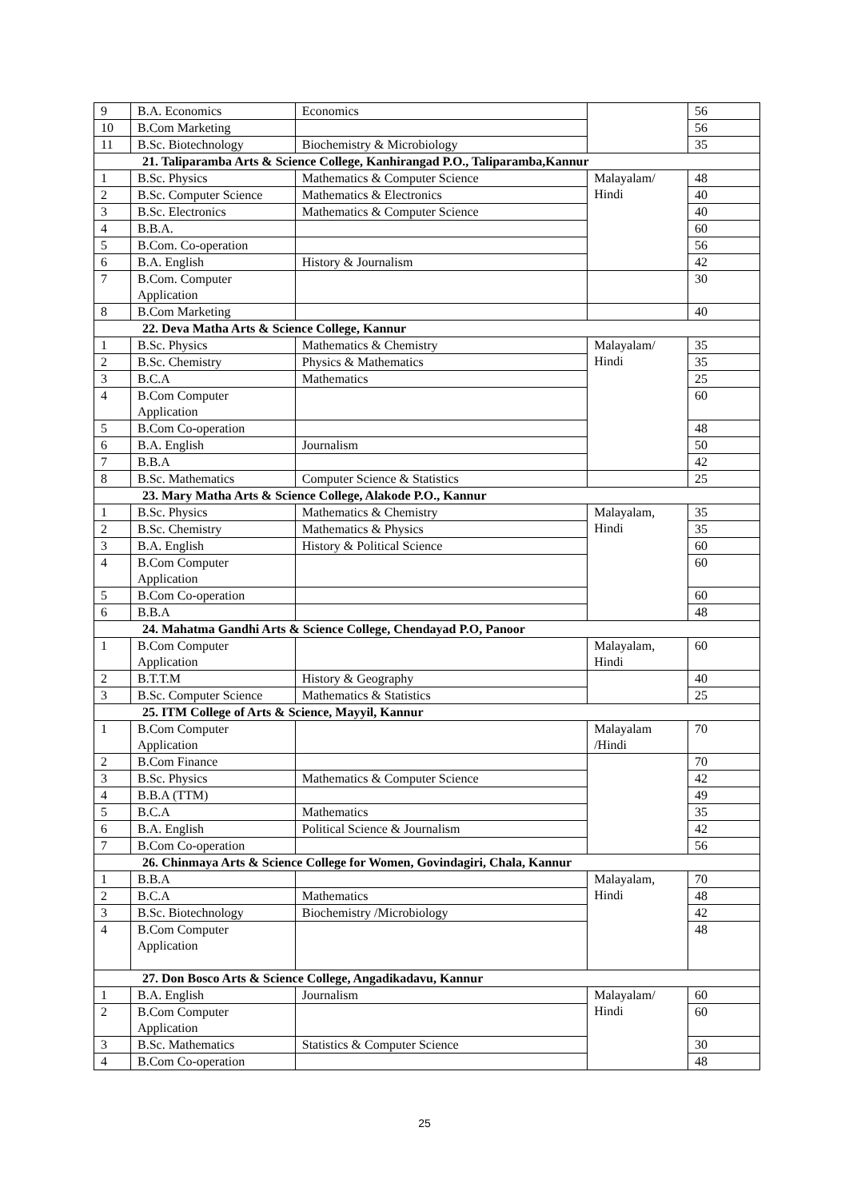| 9 | B.A. Economics | Economics | | 56 |
| 10 | B.Com Marketing | | | 56 |
| 11 | B.Sc. Biotechnology | Biochemistry & Microbiology | | 35 |
| 21. Taliparamba Arts & Science College, Kanhirangad P.O., Taliparamba,Kannur | | | | |
| 1 | B.Sc. Physics | Mathematics & Computer Science | Malayalam/ Hindi | 48 |
| 2 | B.Sc. Computer Science | Mathematics & Electronics | | 40 |
| 3 | B.Sc. Electronics | Mathematics & Computer Science | | 40 |
| 4 | B.B.A. | | | 60 |
| 5 | B.Com. Co-operation | | | 56 |
| 6 | B.A. English | History & Journalism | | 42 |
| 7 | B.Com. Computer Application | | | 30 |
| 8 | B.Com Marketing | | | 40 |
| 22. Deva Matha Arts & Science College, Kannur | | | | |
| 1 | B.Sc. Physics | Mathematics & Chemistry | Malayalam/ Hindi | 35 |
| 2 | B.Sc. Chemistry | Physics & Mathematics | | 35 |
| 3 | B.C.A | Mathematics | | 25 |
| 4 | B.Com Computer Application | | | 60 |
| 5 | B.Com Co-operation | | | 48 |
| 6 | B.A. English | Journalism | | 50 |
| 7 | B.B.A | | | 42 |
| 8 | B.Sc. Mathematics | Computer Science & Statistics | | 25 |
| 23. Mary Matha Arts & Science College, Alakode P.O., Kannur | | | | |
| 1 | B.Sc. Physics | Mathematics & Chemistry | Malayalam, Hindi | 35 |
| 2 | B.Sc. Chemistry | Mathematics & Physics | | 35 |
| 3 | B.A. English | History & Political Science | | 60 |
| 4 | B.Com Computer Application | | | 60 |
| 5 | B.Com Co-operation | | | 60 |
| 6 | B.B.A | | | 48 |
| 24. Mahatma Gandhi Arts & Science College, Chendayad P.O, Panoor | | | | |
| 1 | B.Com Computer Application | | Malayalam, Hindi | 60 |
| 2 | B.T.T.M | History & Geography | | 40 |
| 3 | B.Sc. Computer Science | Mathematics & Statistics | | 25 |
| 25. ITM College of Arts & Science, Mayyil, Kannur | | | | |
| 1 | B.Com Computer Application | | Malayalam /Hindi | 70 |
| 2 | B.Com Finance | | | 70 |
| 3 | B.Sc. Physics | Mathematics & Computer Science | | 42 |
| 4 | B.B.A (TTM) | | | 49 |
| 5 | B.C.A | Mathematics | | 35 |
| 6 | B.A. English | Political Science & Journalism | | 42 |
| 7 | B.Com Co-operation | | | 56 |
| 26. Chinmaya Arts & Science College for Women, Govindagiri, Chala, Kannur | | | | |
| 1 | B.B.A | | Malayalam, Hindi | 70 |
| 2 | B.C.A | Mathematics | | 48 |
| 3 | B.Sc. Biotechnology | Biochemistry /Microbiology | | 42 |
| 4 | B.Com Computer Application | | | 48 |
| 27. Don Bosco Arts & Science College, Angadikadavu, Kannur | | | | |
| 1 | B.A. English | Journalism | Malayalam/ Hindi | 60 |
| 2 | B.Com Computer Application | | | 60 |
| 3 | B.Sc. Mathematics | Statistics & Computer Science | | 30 |
| 4 | B.Com Co-operation | | | 48 |
25